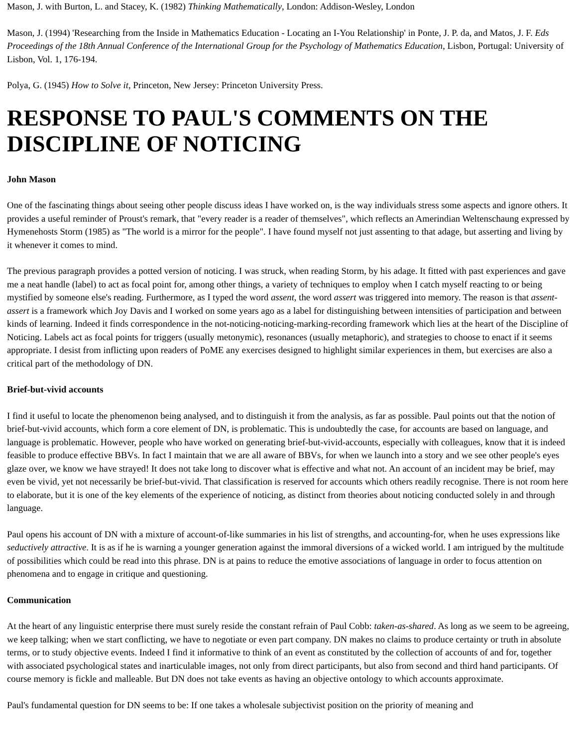Mason, J. with Burton, L. and Stacey, K. (1982) Thinking Mathematically, London: Addison-Wesley, London
Mason, J. (1994) 'Researching from the Inside in Mathematics Education - Locating an I-You Relationship' in Ponte, J. P. da, and Matos, J. F. Eds Proceedings of the 18th Annual Conference of the International Group for the Psychology of Mathematics Education, Lisbon, Portugal: University of Lisbon, Vol. 1, 176-194.
Polya, G. (1945) How to Solve it, Princeton, New Jersey: Princeton University Press.
RESPONSE TO PAUL'S COMMENTS ON THE DISCIPLINE OF NOTICING
John Mason
One of the fascinating things about seeing other people discuss ideas I have worked on, is the way individuals stress some aspects and ignore others. It provides a useful reminder of Proust's remark, that "every reader is a reader of themselves", which reflects an Amerindian Weltenschaung expressed by Hymenehosts Storm (1985) as "The world is a mirror for the people". I have found myself not just assenting to that adage, but asserting and living by it whenever it comes to mind.
The previous paragraph provides a potted version of noticing. I was struck, when reading Storm, by his adage. It fitted with past experiences and gave me a neat handle (label) to act as focal point for, among other things, a variety of techniques to employ when I catch myself reacting to or being mystified by someone else's reading. Furthermore, as I typed the word assent, the word assert was triggered into memory. The reason is that assent-assert is a framework which Joy Davis and I worked on some years ago as a label for distinguishing between intensities of participation and between kinds of learning. Indeed it finds correspondence in the not-noticing-noticing-marking-recording framework which lies at the heart of the Discipline of Noticing. Labels act as focal points for triggers (usually metonymic), resonances (usually metaphoric), and strategies to choose to enact if it seems appropriate. I desist from inflicting upon readers of PoME any exercises designed to highlight similar experiences in them, but exercises are also a critical part of the methodology of DN.
Brief-but-vivid accounts
I find it useful to locate the phenomenon being analysed, and to distinguish it from the analysis, as far as possible. Paul points out that the notion of brief-but-vivid accounts, which form a core element of DN, is problematic. This is undoubtedly the case, for accounts are based on language, and language is problematic. However, people who have worked on generating brief-but-vivid-accounts, especially with colleagues, know that it is indeed feasible to produce effective BBVs. In fact I maintain that we are all aware of BBVs, for when we launch into a story and we see other people's eyes glaze over, we know we have strayed! It does not take long to discover what is effective and what not. An account of an incident may be brief, may even be vivid, yet not necessarily be brief-but-vivid. That classification is reserved for accounts which others readily recognise. There is not room here to elaborate, but it is one of the key elements of the experience of noticing, as distinct from theories about noticing conducted solely in and through language.
Paul opens his account of DN with a mixture of account-of-like summaries in his list of strengths, and accounting-for, when he uses expressions like seductively attractive. It is as if he is warning a younger generation against the immoral diversions of a wicked world. I am intrigued by the multitude of possibilities which could be read into this phrase. DN is at pains to reduce the emotive associations of language in order to focus attention on phenomena and to engage in critique and questioning.
Communication
At the heart of any linguistic enterprise there must surely reside the constant refrain of Paul Cobb: taken-as-shared. As long as we seem to be agreeing, we keep talking; when we start conflicting, we have to negotiate or even part company. DN makes no claims to produce certainty or truth in absolute terms, or to study objective events. Indeed I find it informative to think of an event as constituted by the collection of accounts of and for, together with associated psychological states and inarticulable images, not only from direct participants, but also from second and third hand participants. Of course memory is fickle and malleable. But DN does not take events as having an objective ontology to which accounts approximate.
Paul's fundamental question for DN seems to be: If one takes a wholesale subjectivist position on the priority of meaning and